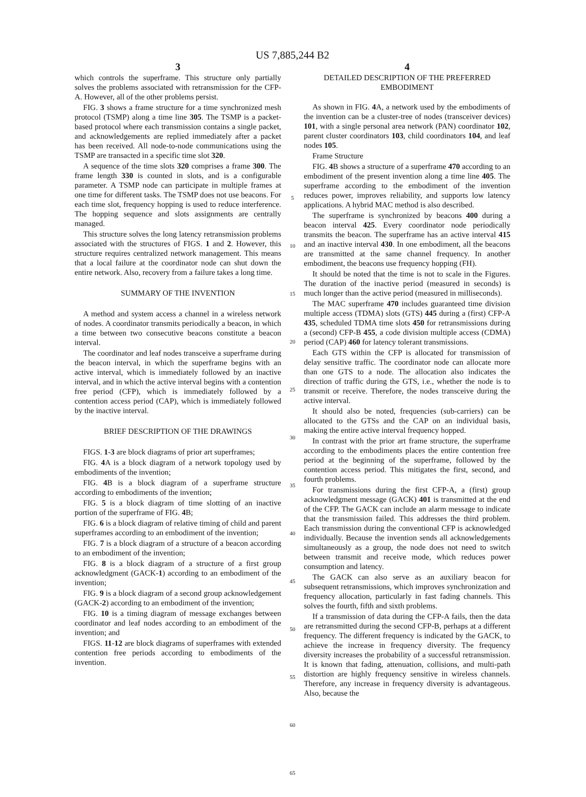US 7,885,244 B2
3
which controls the superframe. This structure only partially solves the problems associated with retransmission for the CFP-A. However, all of the other problems persist.
FIG. 3 shows a frame structure for a time synchronized mesh protocol (TSMP) along a time line 305. The TSMP is a packet-based protocol where each transmission contains a single packet, and acknowledgements are replied immediately after a packet has been received. All node-to-node communications using the TSMP are transacted in a specific time slot 320.
A sequence of the time slots 320 comprises a frame 300. The frame length 330 is counted in slots, and is a configurable parameter. A TSMP node can participate in multiple frames at one time for different tasks. The TSMP does not use beacons. For each time slot, frequency hopping is used to reduce interference. The hopping sequence and slots assignments are centrally managed.
This structure solves the long latency retransmission problems associated with the structures of FIGS. 1 and 2. However, this structure requires centralized network management. This means that a local failure at the coordinator node can shut down the entire network. Also, recovery from a failure takes a long time.
SUMMARY OF THE INVENTION
A method and system access a channel in a wireless network of nodes. A coordinator transmits periodically a beacon, in which a time between two consecutive beacons constitute a beacon interval.
The coordinator and leaf nodes transceive a superframe during the beacon interval, in which the superframe begins with an active interval, which is immediately followed by an inactive interval, and in which the active interval begins with a contention free period (CFP), which is immediately followed by a contention access period (CAP), which is immediately followed by the inactive interval.
BRIEF DESCRIPTION OF THE DRAWINGS
FIGS. 1-3 are block diagrams of prior art superframes;
FIG. 4 A is a block diagram of a network topology used by embodiments of the invention;
FIG. 4 B is a block diagram of a superframe structure according to embodiments of the invention;
FIG. 5 is a block diagram of time slotting of an inactive portion of the superframe of FIG. 4 B;
FIG. 6 is a block diagram of relative timing of child and parent superframes according to an embodiment of the invention;
FIG. 7 is a block diagram of a structure of a beacon according to an embodiment of the invention;
FIG. 8 is a block diagram of a structure of a first group acknowledgment (GACK-1) according to an embodiment of the invention;
FIG. 9 is a block diagram of a second group acknowledgement (GACK-2) according to an embodiment of the invention;
FIG. 10 is a timing diagram of message exchanges between coordinator and leaf nodes according to an embodiment of the invention; and
FIGS. 11-12 are block diagrams of superframes with extended contention free periods according to embodiments of the invention.
5
10
15
20
25
30
35
40
45
50
55
60
65
4
DETAILED DESCRIPTION OF THE PREFERRED EMBODIMENT
As shown in FIG. 4 A, a network used by the embodiments of the invention can be a cluster-tree of nodes (transceiver devices) 101, with a single personal area network (PAN) coordinator 102, parent cluster coordinators 103, child coordinators 104, and leaf nodes 105.
Frame Structure
FIG. 4 B shows a structure of a superframe 470 according to an embodiment of the present invention along a time line 405. The superframe according to the embodiment of the invention reduces power, improves reliability, and supports low latency applications. A hybrid MAC method is also described.
The superframe is synchronized by beacons 400 during a beacon interval 425. Every coordinator node periodically transmits the beacon. The superframe has an active interval 415 and an inactive interval 430. In one embodiment, all the beacons are transmitted at the same channel frequency. In another embodiment, the beacons use frequency hopping (FH).
It should be noted that the time is not to scale in the Figures. The duration of the inactive period (measured in seconds) is much longer than the active period (measured in milliseconds).
The MAC superframe 470 includes guaranteed time division multiple access (TDMA) slots (GTS) 445 during a (first) CFP-A 435, scheduled TDMA time slots 450 for retransmissions during a (second) CFP-B 455, a code division multiple access (CDMA) period (CAP) 460 for latency tolerant transmissions.
Each GTS within the CFP is allocated for transmission of delay sensitive traffic. The coordinator node can allocate more than one GTS to a node. The allocation also indicates the direction of traffic during the GTS, i.e., whether the node is to transmit or receive. Therefore, the nodes transceive during the active interval.
It should also be noted, frequencies (sub-carriers) can be allocated to the GTSs and the CAP on an individual basis, making the entire active interval frequency hopped.
In contrast with the prior art frame structure, the superframe according to the embodiments places the entire contention free period at the beginning of the superframe, followed by the contention access period. This mitigates the first, second, and fourth problems.
For transmissions during the first CFP-A, a (first) group acknowledgment message (GACK) 401 is transmitted at the end of the CFP. The GACK can include an alarm message to indicate that the transmission failed. This addresses the third problem. Each transmission during the conventional CFP is acknowledged individually. Because the invention sends all acknowledgements simultaneously as a group, the node does not need to switch between transmit and receive mode, which reduces power consumption and latency.
The GACK can also serve as an auxiliary beacon for subsequent retransmissions, which improves synchronization and frequency allocation, particularly in fast fading channels. This solves the fourth, fifth and sixth problems.
If a transmission of data during the CFP-A fails, then the data are retransmitted during the second CFP-B, perhaps at a different frequency. The different frequency is indicated by the GACK, to achieve the increase in frequency diversity. The frequency diversity increases the probability of a successful retransmission. It is known that fading, attenuation, collisions, and multi-path distortion are highly frequency sensitive in wireless channels. Therefore, any increase in frequency diversity is advantageous. Also, because the